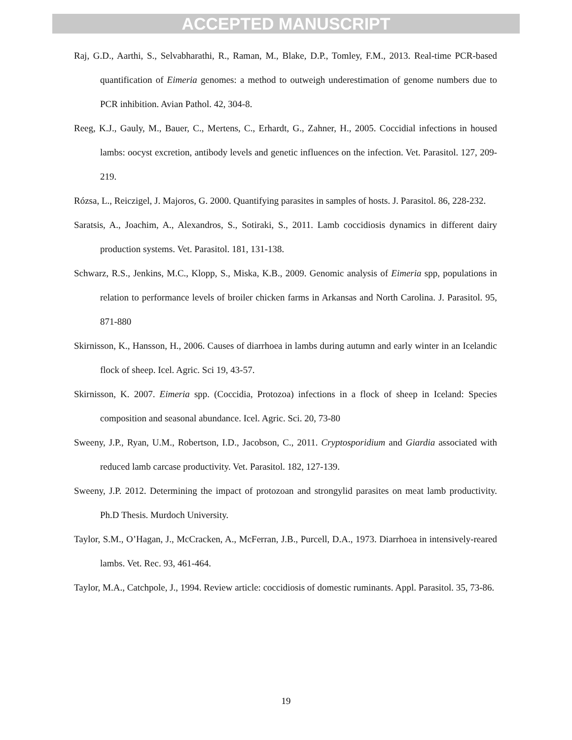ACCEPTED MANUSCRIPT
Raj, G.D., Aarthi, S., Selvabharathi, R., Raman, M., Blake, D.P., Tomley, F.M., 2013. Real-time PCR-based quantification of Eimeria genomes: a method to outweigh underestimation of genome numbers due to PCR inhibition. Avian Pathol. 42, 304-8.
Reeg, K.J., Gauly, M., Bauer, C., Mertens, C., Erhardt, G., Zahner, H., 2005. Coccidial infections in housed lambs: oocyst excretion, antibody levels and genetic influences on the infection. Vet. Parasitol. 127, 209-219.
Rózsa, L., Reiczigel, J. Majoros, G. 2000. Quantifying parasites in samples of hosts. J. Parasitol. 86, 228-232.
Saratsis, A., Joachim, A., Alexandros, S., Sotiraki, S., 2011. Lamb coccidiosis dynamics in different dairy production systems. Vet. Parasitol. 181, 131-138.
Schwarz, R.S., Jenkins, M.C., Klopp, S., Miska, K.B., 2009. Genomic analysis of Eimeria spp, populations in relation to performance levels of broiler chicken farms in Arkansas and North Carolina. J. Parasitol. 95, 871-880
Skirnisson, K., Hansson, H., 2006. Causes of diarrhoea in lambs during autumn and early winter in an Icelandic flock of sheep. Icel. Agric. Sci 19, 43-57.
Skirnisson, K. 2007. Eimeria spp. (Coccidia, Protozoa) infections in a flock of sheep in Iceland: Species composition and seasonal abundance. Icel. Agric. Sci. 20, 73-80
Sweeny, J.P., Ryan, U.M., Robertson, I.D., Jacobson, C., 2011. Cryptosporidium and Giardia associated with reduced lamb carcase productivity. Vet. Parasitol. 182, 127-139.
Sweeny, J.P. 2012. Determining the impact of protozoan and strongylid parasites on meat lamb productivity. Ph.D Thesis. Murdoch University.
Taylor, S.M., O’Hagan, J., McCracken, A., McFerran, J.B., Purcell, D.A., 1973. Diarrhoea in intensively-reared lambs. Vet. Rec. 93, 461-464.
Taylor, M.A., Catchpole, J., 1994. Review article: coccidiosis of domestic ruminants. Appl. Parasitol. 35, 73-86.
19